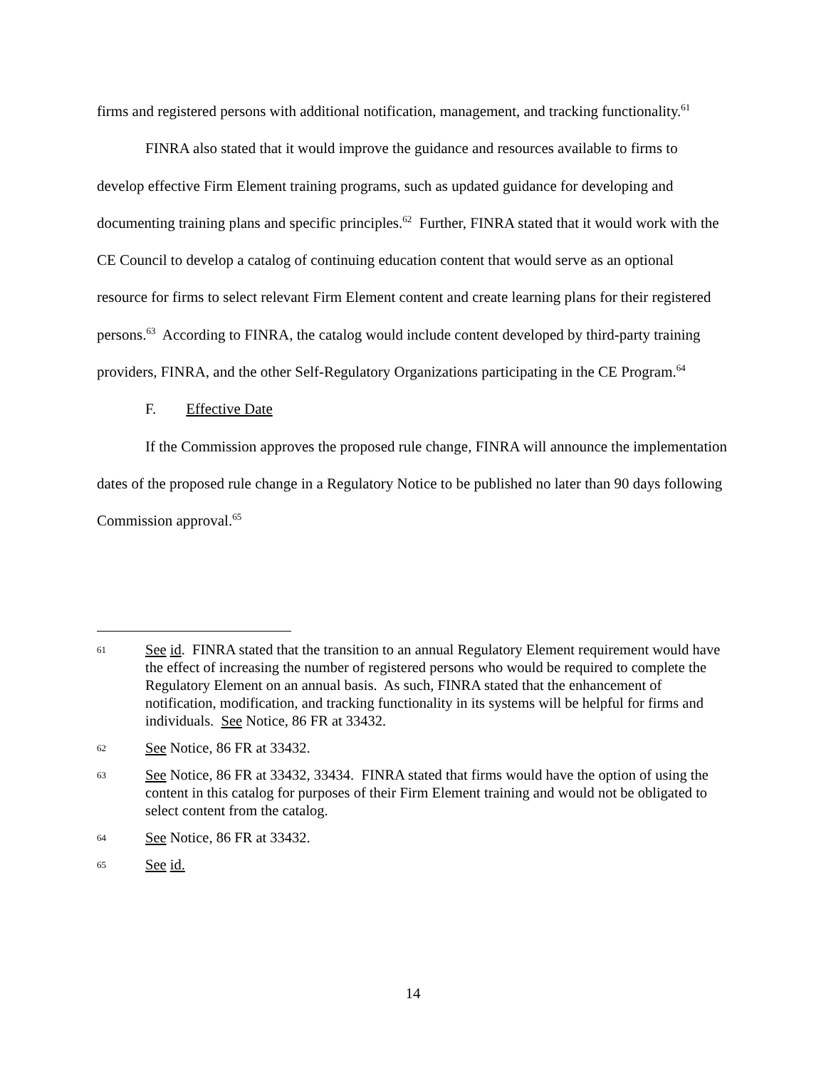firms and registered persons with additional notification, management, and tracking functionality.<sup>61</sup>
FINRA also stated that it would improve the guidance and resources available to firms to develop effective Firm Element training programs, such as updated guidance for developing and documenting training plans and specific principles.<sup>62</sup> Further, FINRA stated that it would work with the CE Council to develop a catalog of continuing education content that would serve as an optional resource for firms to select relevant Firm Element content and create learning plans for their registered persons.<sup>63</sup> According to FINRA, the catalog would include content developed by third-party training providers, FINRA, and the other Self-Regulatory Organizations participating in the CE Program.<sup>64</sup>
F. Effective Date
If the Commission approves the proposed rule change, FINRA will announce the implementation dates of the proposed rule change in a Regulatory Notice to be published no later than 90 days following Commission approval.<sup>65</sup>
61 See id. FINRA stated that the transition to an annual Regulatory Element requirement would have the effect of increasing the number of registered persons who would be required to complete the Regulatory Element on an annual basis. As such, FINRA stated that the enhancement of notification, modification, and tracking functionality in its systems will be helpful for firms and individuals. See Notice, 86 FR at 33432.
62 See Notice, 86 FR at 33432.
63 See Notice, 86 FR at 33432, 33434. FINRA stated that firms would have the option of using the content in this catalog for purposes of their Firm Element training and would not be obligated to select content from the catalog.
64 See Notice, 86 FR at 33432.
65 See id.
14